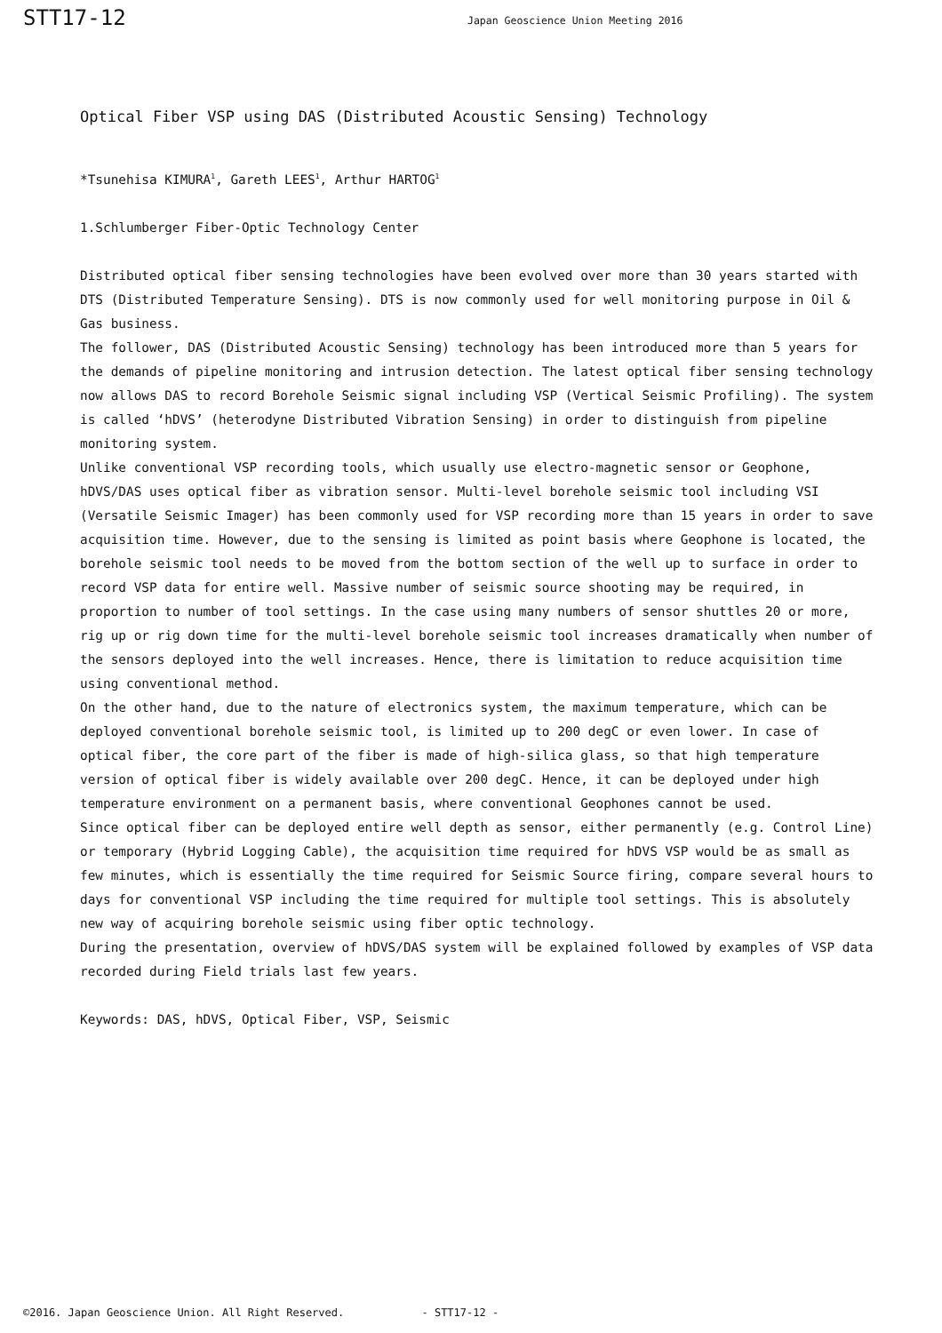STT17-12
Japan Geoscience Union Meeting 2016
Optical Fiber VSP using DAS (Distributed Acoustic Sensing) Technology
*Tsunehisa KIMURA<sup>1</sup>, Gareth LEES<sup>1</sup>, Arthur HARTOG<sup>1</sup>
1.Schlumberger Fiber-Optic Technology Center
Distributed optical fiber sensing technologies have been evolved over more than 30 years started with DTS (Distributed Temperature Sensing). DTS is now commonly used for well monitoring purpose in Oil & Gas business.
The follower, DAS (Distributed Acoustic Sensing) technology has been introduced more than 5 years for the demands of pipeline monitoring and intrusion detection. The latest optical fiber sensing technology now allows DAS to record Borehole Seismic signal including VSP (Vertical Seismic Profiling). The system is called ‘hDVS’ (heterodyne Distributed Vibration Sensing) in order to distinguish from pipeline monitoring system.
Unlike conventional VSP recording tools, which usually use electro-magnetic sensor or Geophone, hDVS/DAS uses optical fiber as vibration sensor. Multi-level borehole seismic tool including VSI (Versatile Seismic Imager) has been commonly used for VSP recording more than 15 years in order to save acquisition time. However, due to the sensing is limited as point basis where Geophone is located, the borehole seismic tool needs to be moved from the bottom section of the well up to surface in order to record VSP data for entire well. Massive number of seismic source shooting may be required, in proportion to number of tool settings. In the case using many numbers of sensor shuttles 20 or more, rig up or rig down time for the multi-level borehole seismic tool increases dramatically when number of the sensors deployed into the well increases. Hence, there is limitation to reduce acquisition time using conventional method.
On the other hand, due to the nature of electronics system, the maximum temperature, which can be deployed conventional borehole seismic tool, is limited up to 200 degC or even lower. In case of optical fiber, the core part of the fiber is made of high-silica glass, so that high temperature version of optical fiber is widely available over 200 degC. Hence, it can be deployed under high temperature environment on a permanent basis, where conventional Geophones cannot be used.
Since optical fiber can be deployed entire well depth as sensor, either permanently (e.g. Control Line) or temporary (Hybrid Logging Cable), the acquisition time required for hDVS VSP would be as small as few minutes, which is essentially the time required for Seismic Source firing, compare several hours to days for conventional VSP including the time required for multiple tool settings. This is absolutely new way of acquiring borehole seismic using fiber optic technology.
During the presentation, overview of hDVS/DAS system will be explained followed by examples of VSP data recorded during Field trials last few years.
Keywords: DAS, hDVS, Optical Fiber, VSP, Seismic
©2016. Japan Geoscience Union. All Right Reserved. - STT17-12 -